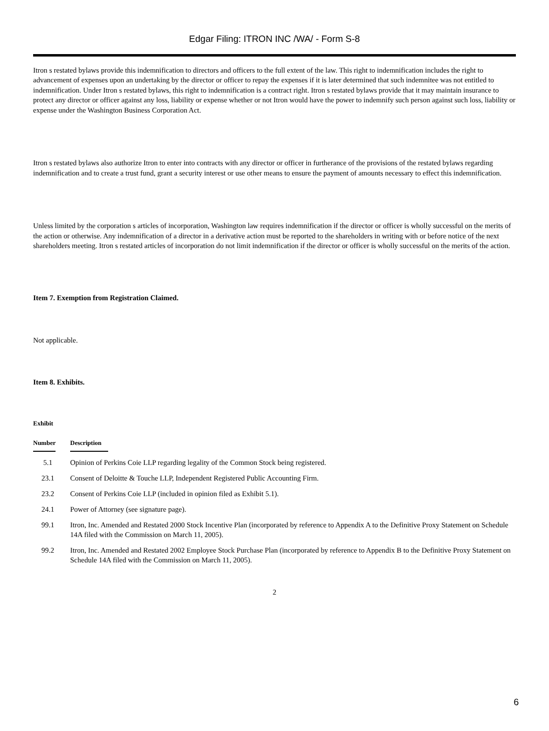Edgar Filing: ITRON INC /WA/ - Form S-8
Itron s restated bylaws provide this indemnification to directors and officers to the full extent of the law. This right to indemnification includes the right to advancement of expenses upon an undertaking by the director or officer to repay the expenses if it is later determined that such indemnitee was not entitled to indemnification. Under Itron s restated bylaws, this right to indemnification is a contract right. Itron s restated bylaws provide that it may maintain insurance to protect any director or officer against any loss, liability or expense whether or not Itron would have the power to indemnify such person against such loss, liability or expense under the Washington Business Corporation Act.
Itron s restated bylaws also authorize Itron to enter into contracts with any director or officer in furtherance of the provisions of the restated bylaws regarding indemnification and to create a trust fund, grant a security interest or use other means to ensure the payment of amounts necessary to effect this indemnification.
Unless limited by the corporation s articles of incorporation, Washington law requires indemnification if the director or officer is wholly successful on the merits of the action or otherwise. Any indemnification of a director in a derivative action must be reported to the shareholders in writing with or before notice of the next shareholders meeting. Itron s restated articles of incorporation do not limit indemnification if the director or officer is wholly successful on the merits of the action.
Item 7. Exemption from Registration Claimed.
Not applicable.
Item 8. Exhibits.
| Exhibit | |
| --- | --- |
| Number | Description |
| 5.1 | Opinion of Perkins Coie LLP regarding legality of the Common Stock being registered. |
| 23.1 | Consent of Deloitte & Touche LLP, Independent Registered Public Accounting Firm. |
| 23.2 | Consent of Perkins Coie LLP (included in opinion filed as Exhibit 5.1). |
| 24.1 | Power of Attorney (see signature page). |
| 99.1 | Itron, Inc. Amended and Restated 2000 Stock Incentive Plan (incorporated by reference to Appendix A to the Definitive Proxy Statement on Schedule 14A filed with the Commission on March 11, 2005). |
| 99.2 | Itron, Inc. Amended and Restated 2002 Employee Stock Purchase Plan (incorporated by reference to Appendix B to the Definitive Proxy Statement on Schedule 14A filed with the Commission on March 11, 2005). |
2
6